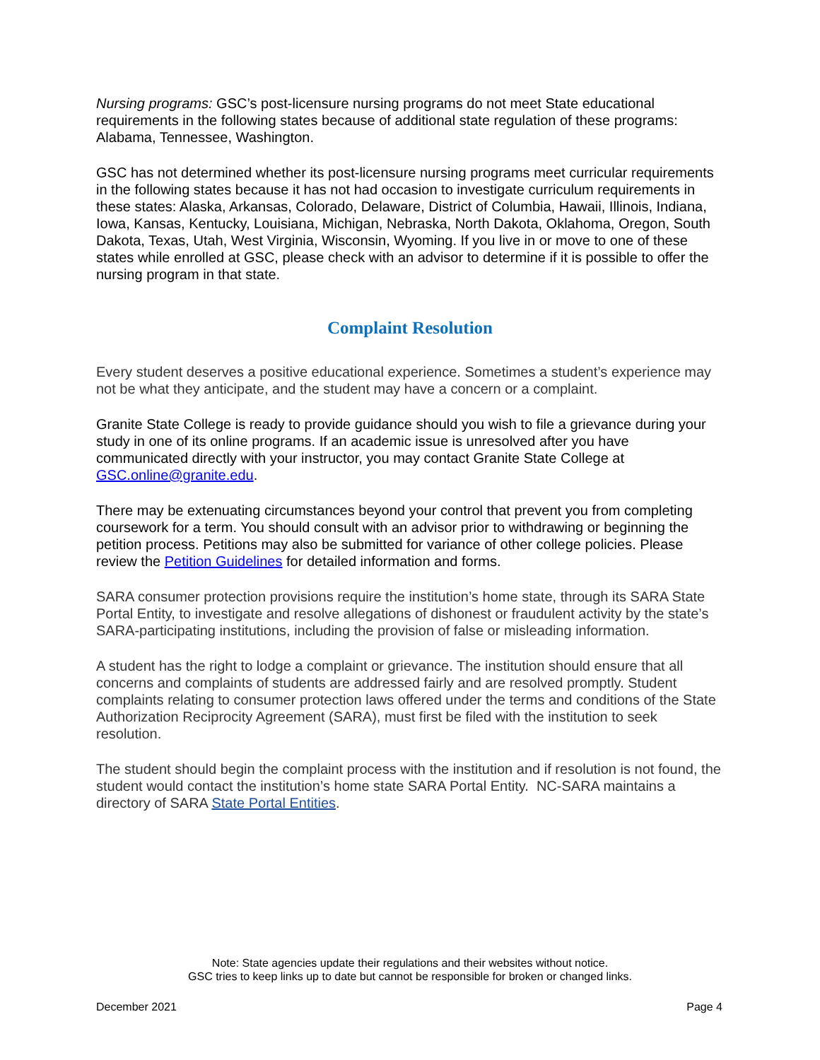Nursing programs: GSC’s post-licensure nursing programs do not meet State educational requirements in the following states because of additional state regulation of these programs: Alabama, Tennessee, Washington.
GSC has not determined whether its post-licensure nursing programs meet curricular requirements in the following states because it has not had occasion to investigate curriculum requirements in these states: Alaska, Arkansas, Colorado, Delaware, District of Columbia, Hawaii, Illinois, Indiana, Iowa, Kansas, Kentucky, Louisiana, Michigan, Nebraska, North Dakota, Oklahoma, Oregon, South Dakota, Texas, Utah, West Virginia, Wisconsin, Wyoming. If you live in or move to one of these states while enrolled at GSC, please check with an advisor to determine if it is possible to offer the nursing program in that state.
Complaint Resolution
Every student deserves a positive educational experience. Sometimes a student’s experience may not be what they anticipate, and the student may have a concern or a complaint.
Granite State College is ready to provide guidance should you wish to file a grievance during your study in one of its online programs. If an academic issue is unresolved after you have communicated directly with your instructor, you may contact Granite State College at GSC.online@granite.edu.
There may be extenuating circumstances beyond your control that prevent you from completing coursework for a term. You should consult with an advisor prior to withdrawing or beginning the petition process. Petitions may also be submitted for variance of other college policies. Please review the Petition Guidelines for detailed information and forms.
SARA consumer protection provisions require the institution’s home state, through its SARA State Portal Entity, to investigate and resolve allegations of dishonest or fraudulent activity by the state’s SARA-participating institutions, including the provision of false or misleading information.
A student has the right to lodge a complaint or grievance. The institution should ensure that all concerns and complaints of students are addressed fairly and are resolved promptly. Student complaints relating to consumer protection laws offered under the terms and conditions of the State Authorization Reciprocity Agreement (SARA), must first be filed with the institution to seek resolution.
The student should begin the complaint process with the institution and if resolution is not found, the student would contact the institution’s home state SARA Portal Entity. NC-SARA maintains a directory of SARA State Portal Entities.
Note: State agencies update their regulations and their websites without notice.
GSC tries to keep links up to date but cannot be responsible for broken or changed links.
December 2021 Page 4